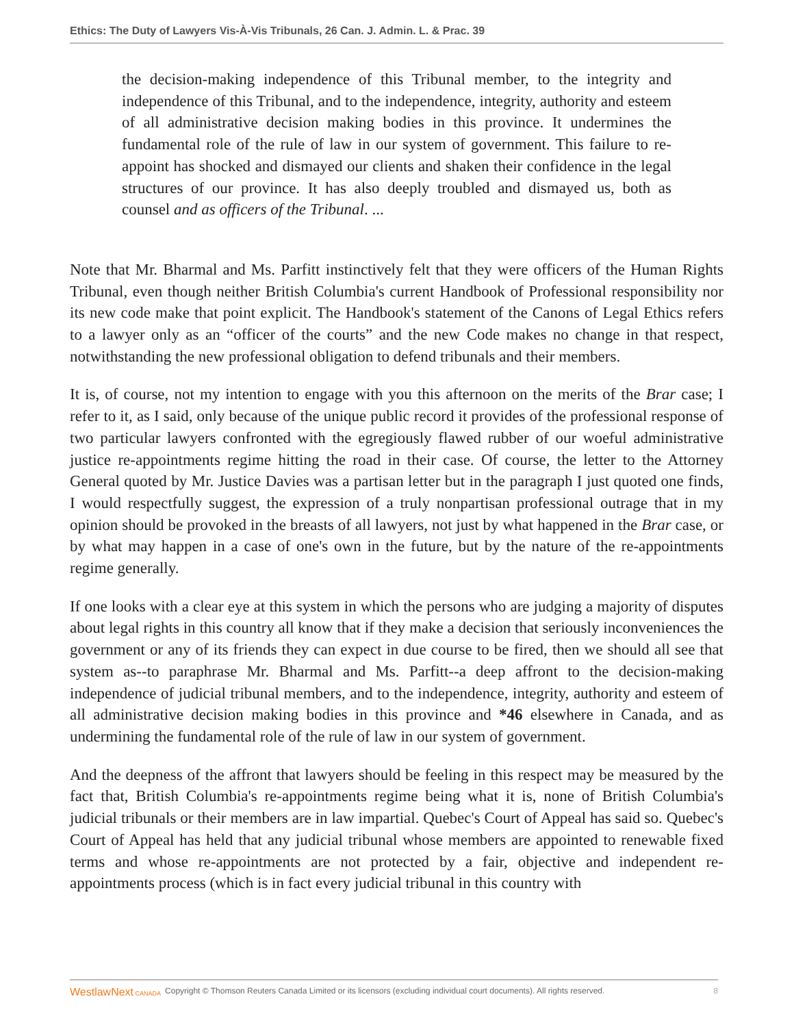Ethics: The Duty of Lawyers Vis-À-Vis Tribunals, 26 Can. J. Admin. L. & Prac. 39
the decision-making independence of this Tribunal member, to the integrity and independence of this Tribunal, and to the independence, integrity, authority and esteem of all administrative decision making bodies in this province. It undermines the fundamental role of the rule of law in our system of government. This failure to re-appoint has shocked and dismayed our clients and shaken their confidence in the legal structures of our province. It has also deeply troubled and dismayed us, both as counsel and as officers of the Tribunal. ...
Note that Mr. Bharmal and Ms. Parfitt instinctively felt that they were officers of the Human Rights Tribunal, even though neither British Columbia's current Handbook of Professional responsibility nor its new code make that point explicit. The Handbook's statement of the Canons of Legal Ethics refers to a lawyer only as an “officer of the courts” and the new Code makes no change in that respect, notwithstanding the new professional obligation to defend tribunals and their members.
It is, of course, not my intention to engage with you this afternoon on the merits of the Brar case; I refer to it, as I said, only because of the unique public record it provides of the professional response of two particular lawyers confronted with the egregiously flawed rubber of our woeful administrative justice re-appointments regime hitting the road in their case. Of course, the letter to the Attorney General quoted by Mr. Justice Davies was a partisan letter but in the paragraph I just quoted one finds, I would respectfully suggest, the expression of a truly nonpartisan professional outrage that in my opinion should be provoked in the breasts of all lawyers, not just by what happened in the Brar case, or by what may happen in a case of one's own in the future, but by the nature of the re-appointments regime generally.
If one looks with a clear eye at this system in which the persons who are judging a majority of disputes about legal rights in this country all know that if they make a decision that seriously inconveniences the government or any of its friends they can expect in due course to be fired, then we should all see that system as--to paraphrase Mr. Bharmal and Ms. Parfitt--a deep affront to the decision-making independence of judicial tribunal members, and to the independence, integrity, authority and esteem of all administrative decision making bodies in this province and *46 elsewhere in Canada, and as undermining the fundamental role of the rule of law in our system of government.
And the deepness of the affront that lawyers should be feeling in this respect may be measured by the fact that, British Columbia's re-appointments regime being what it is, none of British Columbia's judicial tribunals or their members are in law impartial. Quebec's Court of Appeal has said so. Quebec's Court of Appeal has held that any judicial tribunal whose members are appointed to renewable fixed terms and whose re-appointments are not protected by a fair, objective and independent re-appointments process (which is in fact every judicial tribunal in this country with
WestlawNext CANADA Copyright © Thomson Reuters Canada Limited or its licensors (excluding individual court documents). All rights reserved. 8